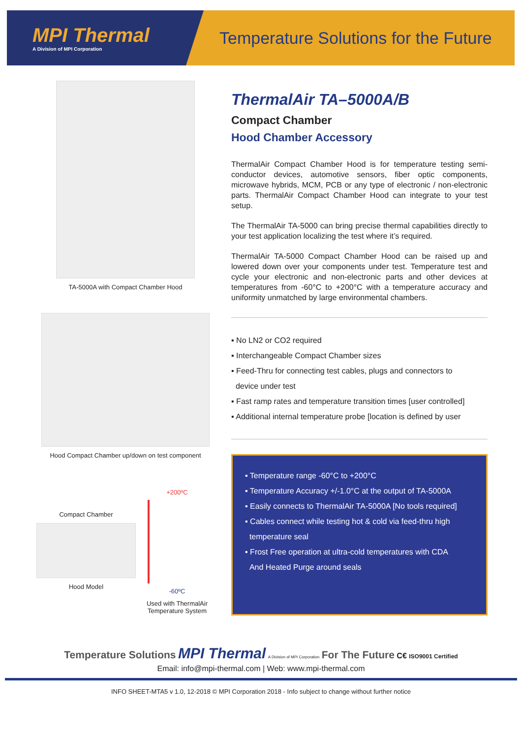MPI Thermal
A Division of MPI Corporation
Temperature Solutions for the Future
TA-5000A with Compact Chamber Hood
Hood Compact Chamber up/down on test component
Compact Chamber
Hood Model
+200ºC
-60ºC
Used with ThermalAir Temperature System
ThermalAir TA–5000A/B
Compact Chamber
Hood Chamber Accessory
ThermalAir Compact Chamber Hood is for temperature testing semi-conductor devices, automotive sensors, fiber optic components, microwave hybrids, MCM, PCB or any type of electronic / non-electronic parts. ThermalAir Compact Chamber Hood can integrate to your test setup.
The ThermalAir TA-5000 can bring precise thermal capabilities directly to your test application localizing the test where it’s required.
ThermalAir TA-5000 Compact Chamber Hood can be raised up and lowered down over your components under test. Temperature test and cycle your electronic and non-electronic parts and other devices at temperatures from -60°C to +200°C with a temperature accuracy and uniformity unmatched by large environmental chambers.
▪ No LN2 or CO2 required
▪ Interchangeable Compact Chamber sizes
▪ Feed-Thru for connecting test cables, plugs and connectors to
device under test
▪ Fast ramp rates and temperature transition times [user controlled]
▪ Additional internal temperature probe [location is defined by user
▪ Temperature range -60°C to +200°C
▪ Temperature Accuracy +/-1.0°C at the output of TA-5000A
▪ Easily connects to ThermalAir TA-5000A [No tools required]
▪ Cables connect while testing hot & cold via feed-thru high
temperature seal
▪ Frost Free operation at ultra-cold temperatures with CDA
And Heated Purge around seals
Temperature Solutions MPI Thermal A Division of MPI Corporation For The Future C€ ISO9001 Certified
Email: info@mpi-thermal.com | Web: www.mpi-thermal.com
INFO SHEET-MTA5 v 1.0, 12-2018 © MPI Corporation 2018 - Info subject to change without further notice